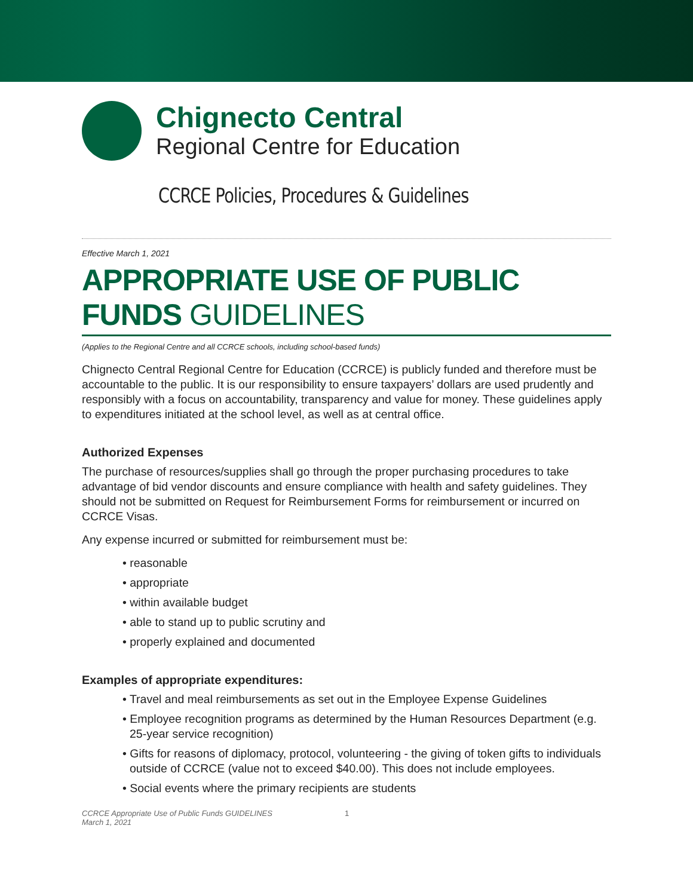Chignecto Central
Regional Centre for Education
CCRCE Policies, Procedures & Guidelines
Effective March 1, 2021
APPROPRIATE USE OF PUBLIC FUNDS GUIDELINES
(Applies to the Regional Centre and all CCRCE schools, including school-based funds)
Chignecto Central Regional Centre for Education (CCRCE) is publicly funded and therefore must be accountable to the public. It is our responsibility to ensure taxpayers’ dollars are used prudently and responsibly with a focus on accountability, transparency and value for money. These guidelines apply to expenditures initiated at the school level, as well as at central office.
Authorized Expenses
The purchase of resources/supplies shall go through the proper purchasing procedures to take advantage of bid vendor discounts and ensure compliance with health and safety guidelines. They should not be submitted on Request for Reimbursement Forms for reimbursement or incurred on CCRCE Visas.
Any expense incurred or submitted for reimbursement must be:
• reasonable
• appropriate
• within available budget
• able to stand up to public scrutiny and
• properly explained and documented
Examples of appropriate expenditures:
• Travel and meal reimbursements as set out in the Employee Expense Guidelines
• Employee recognition programs as determined by the Human Resources Department (e.g. 25-year service recognition)
• Gifts for reasons of diplomacy, protocol, volunteering - the giving of token gifts to individuals outside of CCRCE (value not to exceed $40.00). This does not include employees.
• Social events where the primary recipients are students
CCRCE Appropriate Use of Public Funds GUIDELINES
March 1, 2021
1